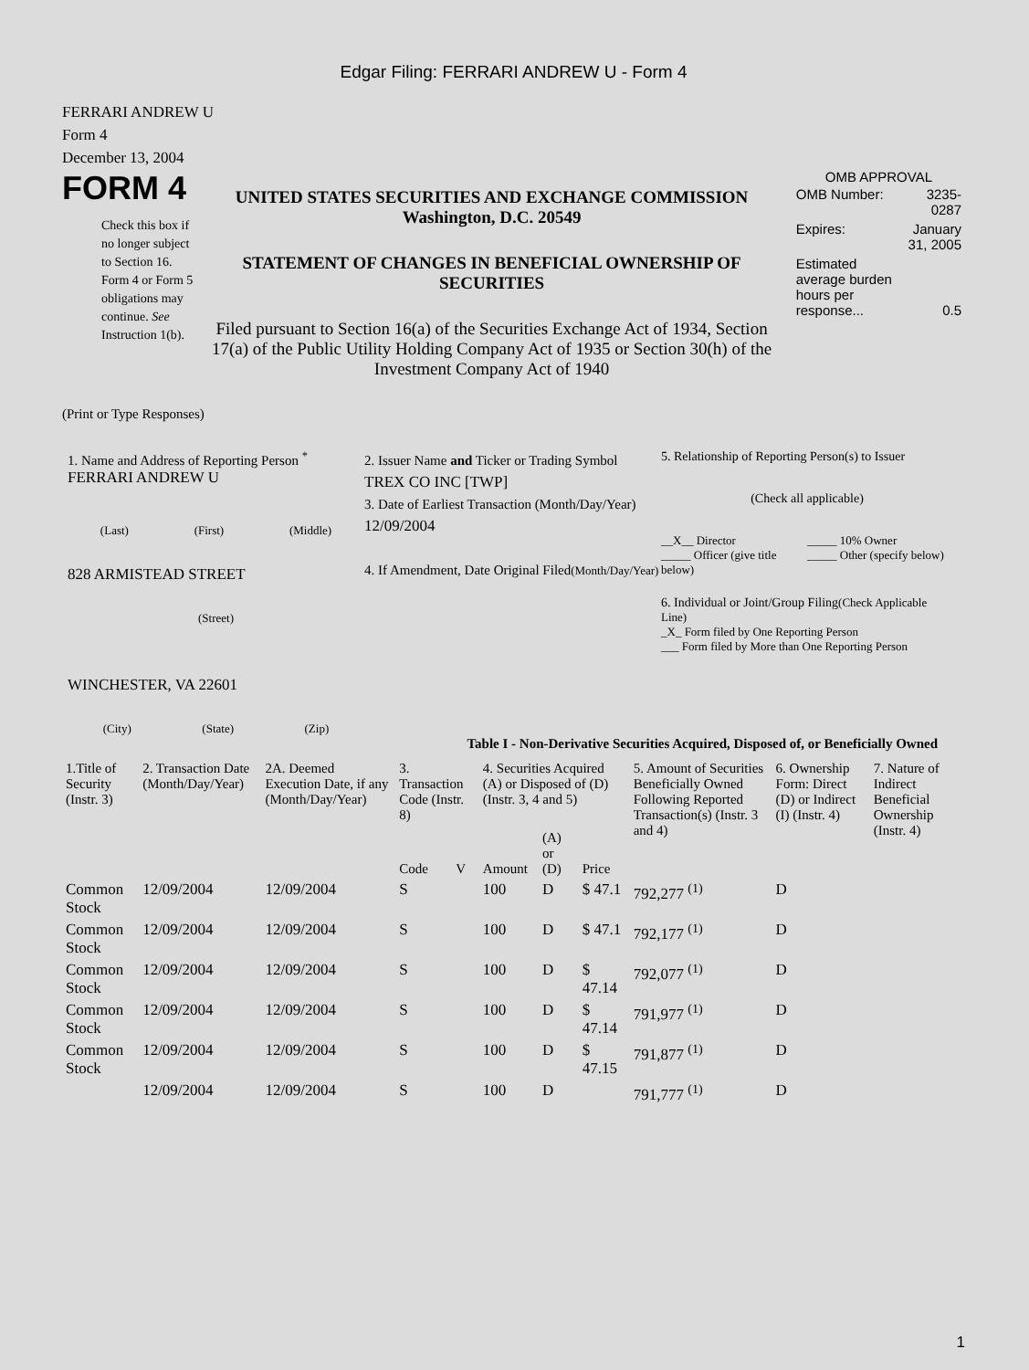Edgar Filing: FERRARI ANDREW U - Form 4
FERRARI ANDREW U
Form 4
December 13, 2004
FORM 4
Check this box if no longer subject to Section 16. Form 4 or Form 5 obligations may continue. See Instruction 1(b).
UNITED STATES SECURITIES AND EXCHANGE COMMISSION
Washington, D.C. 20549
STATEMENT OF CHANGES IN BENEFICIAL OWNERSHIP OF SECURITIES
Filed pursuant to Section 16(a) of the Securities Exchange Act of 1934, Section 17(a) of the Public Utility Holding Company Act of 1935 or Section 30(h) of the Investment Company Act of 1940
OMB APPROVAL
| OMB Number: | 3235-0287 |
| Expires: | January 31, 2005 |
| Estimated average burden hours per response... | 0.5 |
(Print or Type Responses)
1. Name and Address of Reporting Person <sup>*</sup>
FERRARI ANDREW U
(Last) (First) (Middle)
828 ARMISTEAD STREET
(Street)
WINCHESTER, VA 22601
(City) (State) (Zip)
2. Issuer Name and Ticker or Trading Symbol
TREX CO INC [TWP]
3. Date of Earliest Transaction (Month/Day/Year)
12/09/2004
4. If Amendment, Date Original Filed(Month/Day/Year)
5. Relationship of Reporting Person(s) to Issuer
(Check all applicable)
__X__ Director
_____ Officer (give title below)
_____ 10% Owner
_____ Other (specify below)
6. Individual or Joint/Group Filing(Check Applicable Line)
_X_ Form filed by One Reporting Person
___ Form filed by More than One Reporting Person
Table I - Non-Derivative Securities Acquired, Disposed of, or Beneficially Owned
| 1.Title of Security (Instr. 3) | 2. Transaction Date (Month/Day/Year) | 2A. Deemed Execution Date, if any (Month/Day/Year) | 3. Transaction Code (Instr. 8) | | 4. Securities Acquired (A) or Disposed of (D) (Instr. 3, 4 and 5) | | | 5. Amount of Securities Beneficially Owned Following Reported Transaction(s) (Instr. 3 and 4) | 6. Ownership Form: Direct (D) or Indirect (I) (Instr. 4) | 7. Nature of Indirect Beneficial Ownership (Instr. 4) |
| --- | --- | --- | --- | --- | --- | --- | --- | --- | --- | --- |
| | | | Code | V | Amount | (A) or (D) | Price | | | |
| Common Stock | 12/09/2004 | 12/09/2004 | S | | 100 | D | $ 47.1 | 792,277 <sup>(1)</sup> | D | |
| Common Stock | 12/09/2004 | 12/09/2004 | S | | 100 | D | $ 47.1 | 792,177 <sup>(1)</sup> | D | |
| Common Stock | 12/09/2004 | 12/09/2004 | S | | 100 | D | $ 47.14 | 792,077 <sup>(1)</sup> | D | |
| Common Stock | 12/09/2004 | 12/09/2004 | S | | 100 | D | $ 47.14 | 791,977 <sup>(1)</sup> | D | |
| Common Stock | 12/09/2004 | 12/09/2004 | S | | 100 | D | $ 47.15 | 791,877 <sup>(1)</sup> | D | |
| | 12/09/2004 | 12/09/2004 | S | | 100 | D | | 791,777 <sup>(1)</sup> | D | |
1